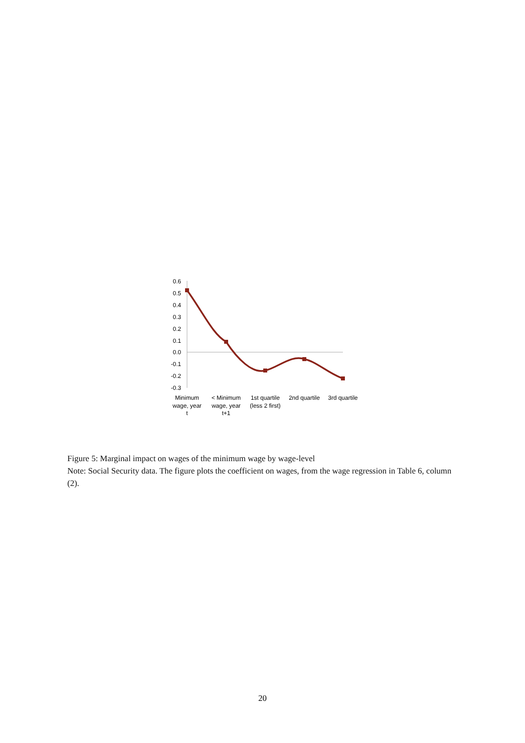0.6
0.5
0.4
0.3
0.2
0.1
0.0
-0.1
-0.2
-0.3
Minimum
wage, year
t
< Minimum
wage, year
t+1
1st quartile
(less 2 first)
2nd quartile
3rd quartile
Figure 5: Marginal impact on wages of the minimum wage by wage-level
Note: Social Security data. The figure plots the coefficient on wages, from the wage regression in Table 6, column (2).
20